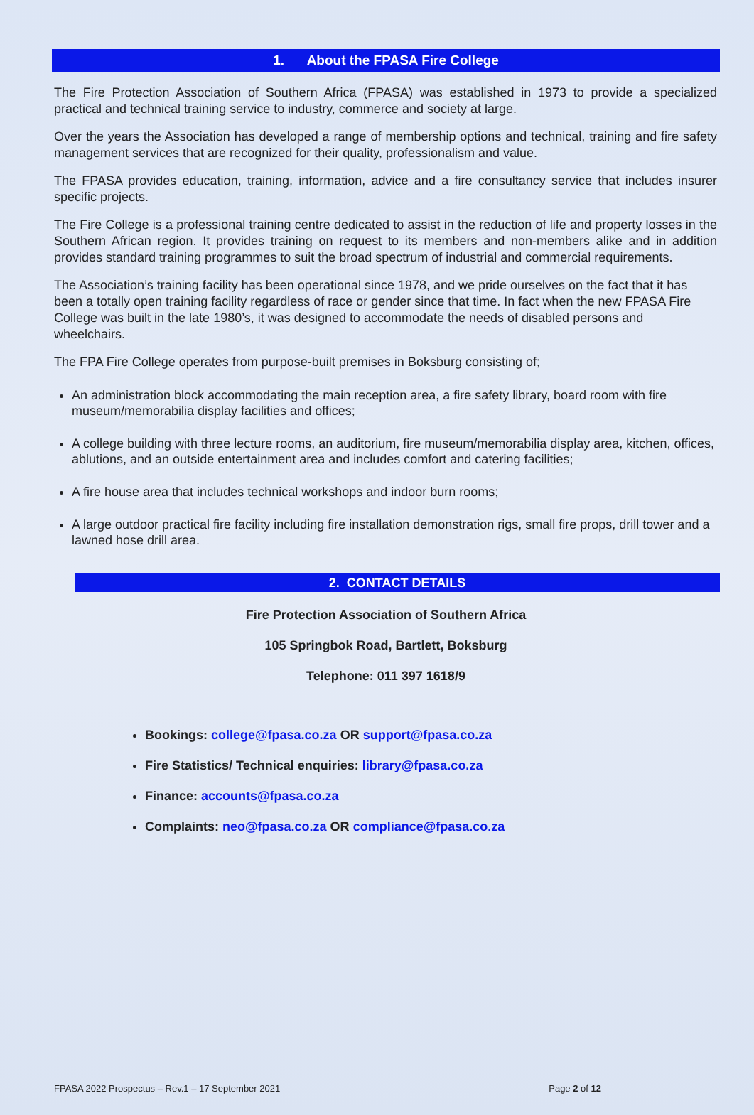1. About the FPASA Fire College
The Fire Protection Association of Southern Africa (FPASA) was established in 1973 to provide a specialized practical and technical training service to industry, commerce and society at large.
Over the years the Association has developed a range of membership options and technical, training and fire safety management services that are recognized for their quality, professionalism and value.
The FPASA provides education, training, information, advice and a fire consultancy service that includes insurer specific projects.
The Fire College is a professional training centre dedicated to assist in the reduction of life and property losses in the Southern African region. It provides training on request to its members and non-members alike and in addition provides standard training programmes to suit the broad spectrum of industrial and commercial requirements.
The Association’s training facility has been operational since 1978, and we pride ourselves on the fact that it has been a totally open training facility regardless of race or gender since that time. In fact when the new FPASA Fire College was built in the late 1980’s, it was designed to accommodate the needs of disabled persons and wheelchairs.
The FPA Fire College operates from purpose-built premises in Boksburg consisting of;
An administration block accommodating the main reception area, a fire safety library, board room with fire museum/memorabilia display facilities and offices;
A college building with three lecture rooms, an auditorium, fire museum/memorabilia display area, kitchen, offices, ablutions, and an outside entertainment area and includes comfort and catering facilities;
A fire house area that includes technical workshops and indoor burn rooms;
A large outdoor practical fire facility including fire installation demonstration rigs, small fire props, drill tower and a lawned hose drill area.
2. CONTACT DETAILS
Fire Protection Association of Southern Africa
105 Springbok Road, Bartlett, Boksburg
Telephone: 011 397 1618/9
Bookings: college@fpasa.co.za OR support@fpasa.co.za
Fire Statistics/ Technical enquiries: library@fpasa.co.za
Finance: accounts@fpasa.co.za
Complaints: neo@fpasa.co.za OR compliance@fpasa.co.za
FPASA 2022 Prospectus – Rev.1 – 17 September 2021 Page 2 of 12